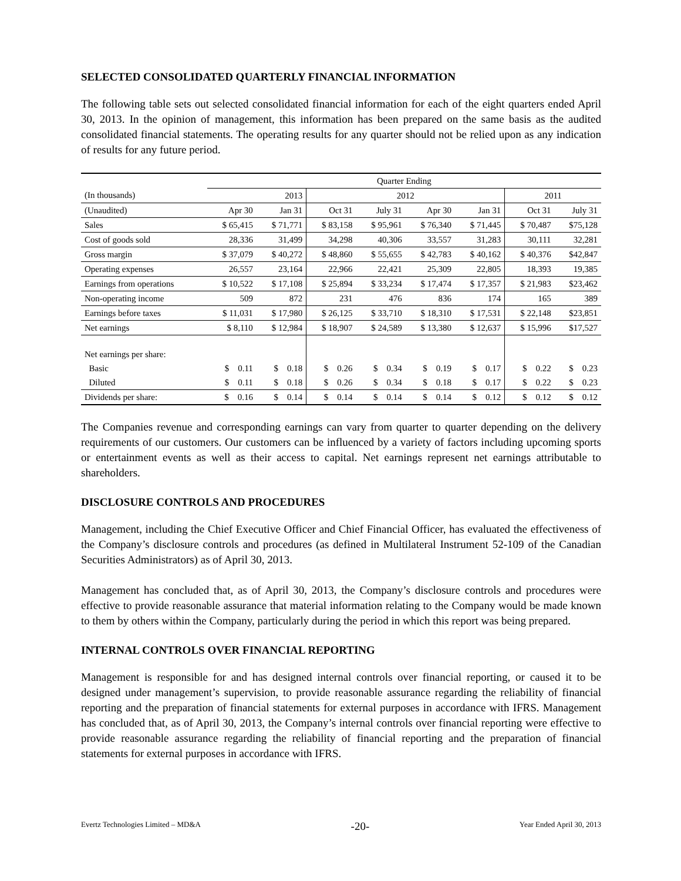SELECTED CONSOLIDATED QUARTERLY FINANCIAL INFORMATION
The following table sets out selected consolidated financial information for each of the eight quarters ended April 30, 2013. In the opinion of management, this information has been prepared on the same basis as the audited consolidated financial statements. The operating results for any quarter should not be relied upon as any indication of results for any future period.
| | Quarter Ending | | | | | | | |
| (In thousands) | | 2013 | 2012 | | | | 2011 | |
| (Unaudited) | Apr 30 | Jan 31 | Oct 31 | July 31 | Apr 30 | Jan 31 | Oct 31 | July 31 |
| Sales | $ 65,415 | $ 71,771 | $ 83,158 | $ 95,961 | $ 76,340 | $ 71,445 | $ 70,487 | $75,128 |
| Cost of goods sold | 28,336 | 31,499 | 34,298 | 40,306 | 33,557 | 31,283 | 30,111 | 32,281 |
| Gross margin | $ 37,079 | $ 40,272 | $ 48,860 | $ 55,655 | $ 42,783 | $ 40,162 | $ 40,376 | $42,847 |
| Operating expenses | 26,557 | 23,164 | 22,966 | 22,421 | 25,309 | 22,805 | 18,393 | 19,385 |
| Earnings from operations | $ 10,522 | $ 17,108 | $ 25,894 | $ 33,234 | $ 17,474 | $ 17,357 | $ 21,983 | $23,462 |
| Non-operating income | 509 | 872 | 231 | 476 | 836 | 174 | 165 | 389 |
| Earnings before taxes | $ 11,031 | $ 17,980 | $ 26,125 | $ 33,710 | $ 18,310 | $ 17,531 | $ 22,148 | $23,851 |
| Net earnings | $ 8,110 | $ 12,984 | $ 18,907 | $ 24,589 | $ 13,380 | $ 12,637 | $ 15,996 | $17,527 |
| Net earnings per share: | | | | | | | | |
| Basic | $ 0.11 | $ 0.18 | $ 0.26 | $ 0.34 | $ 0.19 | $ 0.17 | $ 0.22 | $ 0.23 |
| Diluted | $ 0.11 | $ 0.18 | $ 0.26 | $ 0.34 | $ 0.18 | $ 0.17 | $ 0.22 | $ 0.23 |
| Dividends per share: | $ 0.16 | $ 0.14 | $ 0.14 | $ 0.14 | $ 0.14 | $ 0.12 | $ 0.12 | $ 0.12 |
The Companies revenue and corresponding earnings can vary from quarter to quarter depending on the delivery requirements of our customers. Our customers can be influenced by a variety of factors including upcoming sports or entertainment events as well as their access to capital. Net earnings represent net earnings attributable to shareholders.
DISCLOSURE CONTROLS AND PROCEDURES
Management, including the Chief Executive Officer and Chief Financial Officer, has evaluated the effectiveness of the Company’s disclosure controls and procedures (as defined in Multilateral Instrument 52-109 of the Canadian Securities Administrators) as of April 30, 2013.
Management has concluded that, as of April 30, 2013, the Company’s disclosure controls and procedures were effective to provide reasonable assurance that material information relating to the Company would be made known to them by others within the Company, particularly during the period in which this report was being prepared.
INTERNAL CONTROLS OVER FINANCIAL REPORTING
Management is responsible for and has designed internal controls over financial reporting, or caused it to be designed under management’s supervision, to provide reasonable assurance regarding the reliability of financial reporting and the preparation of financial statements for external purposes in accordance with IFRS. Management has concluded that, as of April 30, 2013, the Company’s internal controls over financial reporting were effective to provide reasonable assurance regarding the reliability of financial reporting and the preparation of financial statements for external purposes in accordance with IFRS.
Evertz Technologies Limited – MD&A -20- Year Ended April 30, 2013